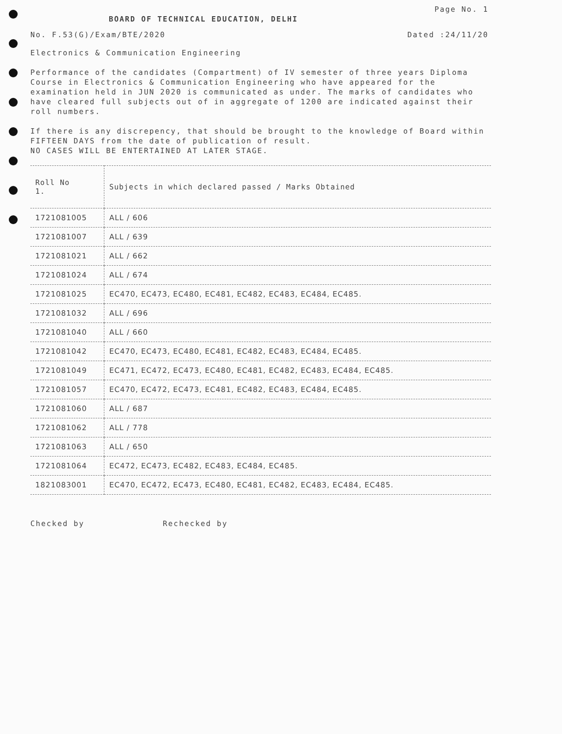BOARD OF TECHNICAL EDUCATION, DELHI
Page No. 1
No. F.53(G)/Exam/BTE/2020 Dated :24/11/20
Electronics & Communication Engineering
Performance of the candidates (Compartment) of IV semester of three years Diploma Course in Electronics & Communication Engineering who have appeared for the examination held in JUN 2020 is communicated as under. The marks of candidates who have cleared full subjects out of in aggregate of 1200 are indicated against their roll numbers.
If there is any discrepency, that should be brought to the knowledge of Board within FIFTEEN DAYS from the date of publication of result.
NO CASES WILL BE ENTERTAINED AT LATER STAGE.
| Roll No 1. | Subjects in which declared passed / Marks Obtained |
| --- | --- |
| 1721081005 | ALL / 606 |
| 1721081007 | ALL / 639 |
| 1721081021 | ALL / 662 |
| 1721081024 | ALL / 674 |
| 1721081025 | EC470, EC473, EC480, EC481, EC482, EC483, EC484, EC485. |
| 1721081032 | ALL / 696 |
| 1721081040 | ALL / 660 |
| 1721081042 | EC470, EC473, EC480, EC481, EC482, EC483, EC484, EC485. |
| 1721081049 | EC471, EC472, EC473, EC480, EC481, EC482, EC483, EC484, EC485. |
| 1721081057 | EC470, EC472, EC473, EC481, EC482, EC483, EC484, EC485. |
| 1721081060 | ALL / 687 |
| 1721081062 | ALL / 778 |
| 1721081063 | ALL / 650 |
| 1721081064 | EC472, EC473, EC482, EC483, EC484, EC485. |
| 1821083001 | EC470, EC472, EC473, EC480, EC481, EC482, EC483, EC484, EC485. |
Checked by Rechecked by